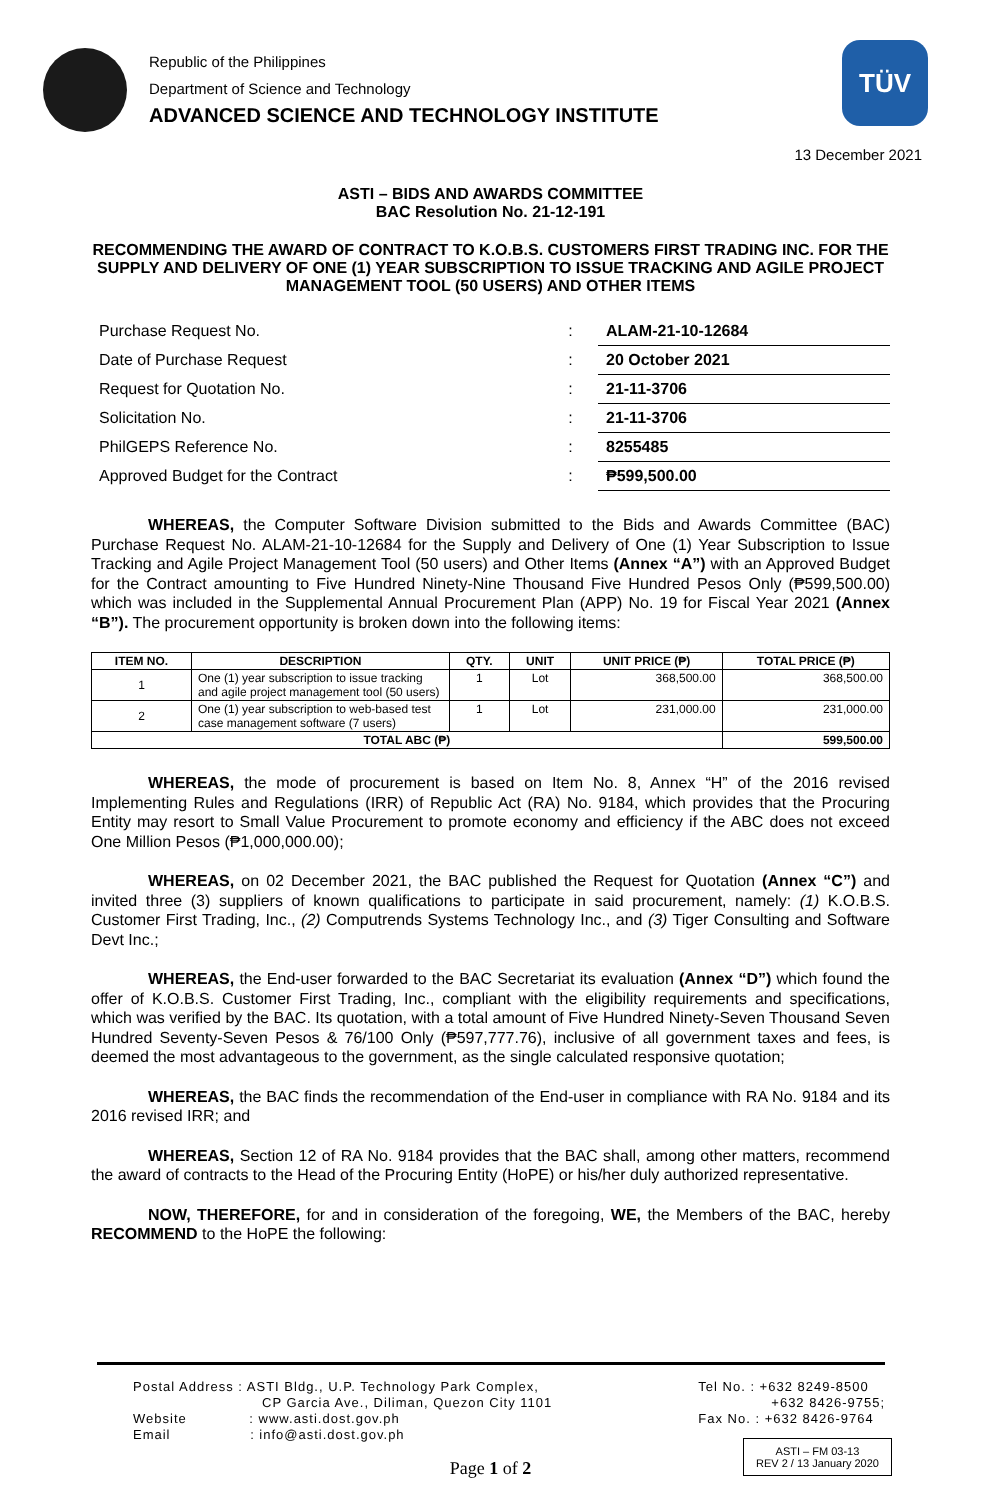Republic of the Philippines
Department of Science and Technology
ADVANCED SCIENCE AND TECHNOLOGY INSTITUTE
TÜV
13 December 2021
ASTI – BIDS AND AWARDS COMMITTEE
BAC Resolution No. 21-12-191
RECOMMENDING THE AWARD OF CONTRACT TO K.O.B.S. CUSTOMERS FIRST TRADING INC. FOR THE SUPPLY AND DELIVERY OF ONE (1) YEAR SUBSCRIPTION TO ISSUE TRACKING AND AGILE PROJECT MANAGEMENT TOOL (50 USERS) AND OTHER ITEMS
| Purchase Request No. | : | ALAM-21-10-12684 |
| Date of Purchase Request | : | 20 October 2021 |
| Request for Quotation No. | : | 21-11-3706 |
| Solicitation No. | : | 21-11-3706 |
| PhilGEPS Reference No. | : | 8255485 |
| Approved Budget for the Contract | : | ₱599,500.00 |
WHEREAS, the Computer Software Division submitted to the Bids and Awards Committee (BAC) Purchase Request No. ALAM-21-10-12684 for the Supply and Delivery of One (1) Year Subscription to Issue Tracking and Agile Project Management Tool (50 users) and Other Items (Annex “A”) with an Approved Budget for the Contract amounting to Five Hundred Ninety-Nine Thousand Five Hundred Pesos Only (₱599,500.00) which was included in the Supplemental Annual Procurement Plan (APP) No. 19 for Fiscal Year 2021 (Annex “B”). The procurement opportunity is broken down into the following items:
| ITEM NO. | DESCRIPTION | QTY. | UNIT | UNIT PRICE (₱) | TOTAL PRICE (₱) |
| --- | --- | --- | --- | --- | --- |
| 1 | One (1) year subscription to issue tracking and agile project management tool (50 users) | 1 | Lot | 368,500.00 | 368,500.00 |
| 2 | One (1) year subscription to web-based test case management software (7 users) | 1 | Lot | 231,000.00 | 231,000.00 |
| TOTAL ABC (₱) | | | | | 599,500.00 |
WHEREAS, the mode of procurement is based on Item No. 8, Annex “H” of the 2016 revised Implementing Rules and Regulations (IRR) of Republic Act (RA) No. 9184, which provides that the Procuring Entity may resort to Small Value Procurement to promote economy and efficiency if the ABC does not exceed One Million Pesos (₱1,000,000.00);
WHEREAS, on 02 December 2021, the BAC published the Request for Quotation (Annex “C”) and invited three (3) suppliers of known qualifications to participate in said procurement, namely: (1) K.O.B.S. Customer First Trading, Inc., (2) Computrends Systems Technology Inc., and (3) Tiger Consulting and Software Devt Inc.;
WHEREAS, the End-user forwarded to the BAC Secretariat its evaluation (Annex “D”) which found the offer of K.O.B.S. Customer First Trading, Inc., compliant with the eligibility requirements and specifications, which was verified by the BAC. Its quotation, with a total amount of Five Hundred Ninety-Seven Thousand Seven Hundred Seventy-Seven Pesos & 76/100 Only (₱597,777.76), inclusive of all government taxes and fees, is deemed the most advantageous to the government, as the single calculated responsive quotation;
WHEREAS, the BAC finds the recommendation of the End-user in compliance with RA No. 9184 and its 2016 revised IRR; and
WHEREAS, Section 12 of RA No. 9184 provides that the BAC shall, among other matters, recommend the award of contracts to the Head of the Procuring Entity (HoPE) or his/her duly authorized representative.
NOW, THEREFORE, for and in consideration of the foregoing, WE, the Members of the BAC, hereby RECOMMEND to the HoPE the following:
Postal Address : ASTI Bldg., U.P. Technology Park Complex,
CP Garcia Ave., Diliman, Quezon City 1101
Website : www.asti.dost.gov.ph
Email : info@asti.dost.gov.ph
Tel No. : +632 8249-8500
+632 8426-9755;
Fax No. : +632 8426-9764
Page 1 of 2
ASTI – FM 03-13
REV 2 / 13 January 2020